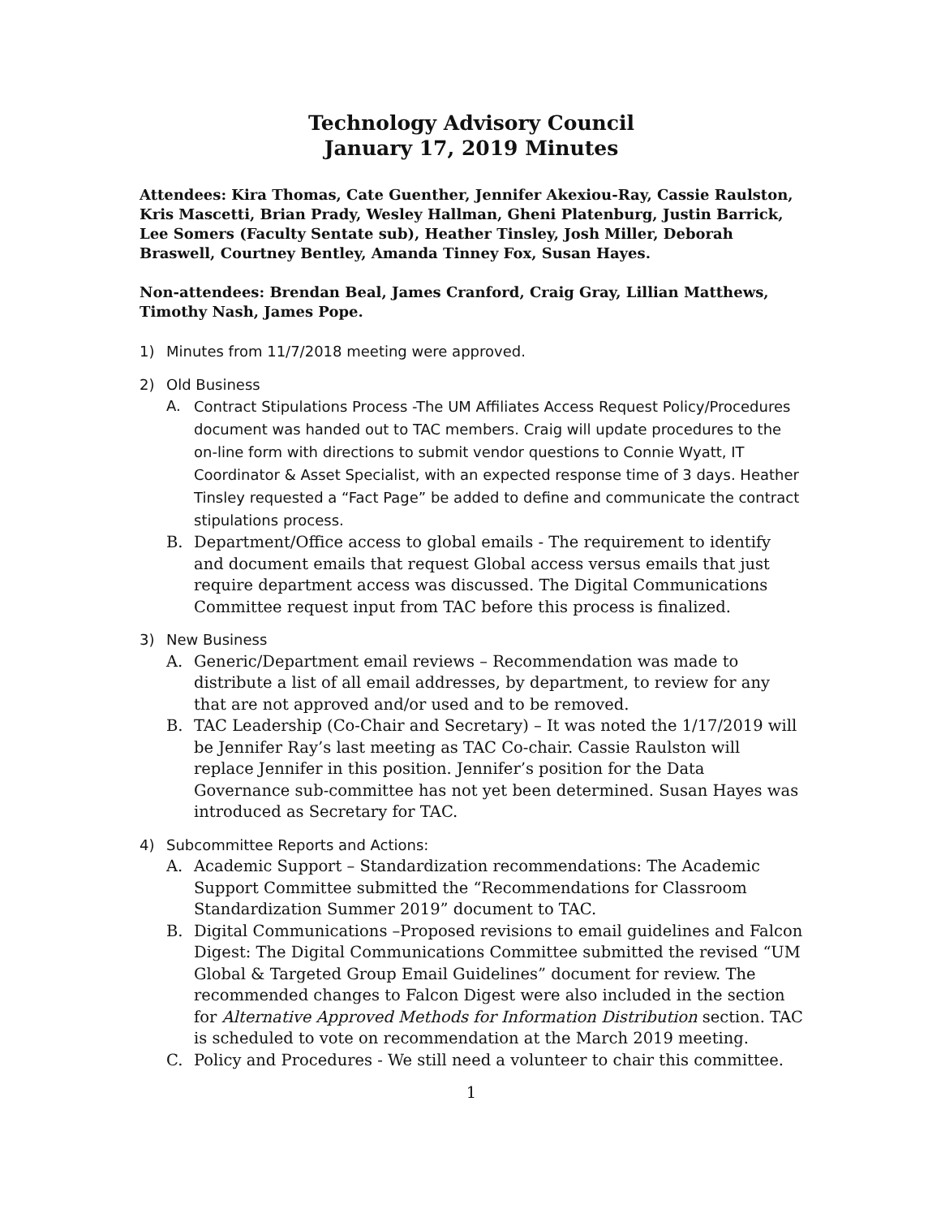Technology Advisory Council
January 17, 2019 Minutes
Attendees: Kira Thomas, Cate Guenther, Jennifer Akexiou-Ray, Cassie Raulston, Kris Mascetti, Brian Prady, Wesley Hallman, Gheni Platenburg, Justin Barrick, Lee Somers (Faculty Sentate sub), Heather Tinsley, Josh Miller, Deborah Braswell, Courtney Bentley, Amanda Tinney Fox, Susan Hayes.
Non-attendees: Brendan Beal, James Cranford, Craig Gray, Lillian Matthews, Timothy Nash, James Pope.
1) Minutes from 11/7/2018 meeting were approved.
2) Old Business
A.
Contract Stipulations Process -The UM Affiliates Access Request Policy/Procedures document was handed out to TAC members. Craig will update procedures to the on-line form with directions to submit vendor questions to Connie Wyatt, IT Coordinator & Asset Specialist, with an expected response time of 3 days. Heather Tinsley requested a “Fact Page” be added to define and communicate the contract stipulations process.
B. Department/Office access to global emails - The requirement to identify and document emails that request Global access versus emails that just require department access was discussed. The Digital Communications Committee request input from TAC before this process is finalized.
3) New Business
A. Generic/Department email reviews – Recommendation was made to distribute a list of all email addresses, by department, to review for any that are not approved and/or used and to be removed.
B. TAC Leadership (Co-Chair and Secretary) – It was noted the 1/17/2019 will be Jennifer Ray’s last meeting as TAC Co-chair. Cassie Raulston will replace Jennifer in this position. Jennifer’s position for the Data Governance sub-committee has not yet been determined. Susan Hayes was introduced as Secretary for TAC.
4) Subcommittee Reports and Actions:
A. Academic Support – Standardization recommendations: The Academic Support Committee submitted the “Recommendations for Classroom Standardization Summer 2019” document to TAC.
B. Digital Communications –Proposed revisions to email guidelines and Falcon Digest: The Digital Communications Committee submitted the revised “UM Global & Targeted Group Email Guidelines” document for review. The recommended changes to Falcon Digest were also included in the section for Alternative Approved Methods for Information Distribution section. TAC is scheduled to vote on recommendation at the March 2019 meeting.
C. Policy and Procedures - We still need a volunteer to chair this committee.
1